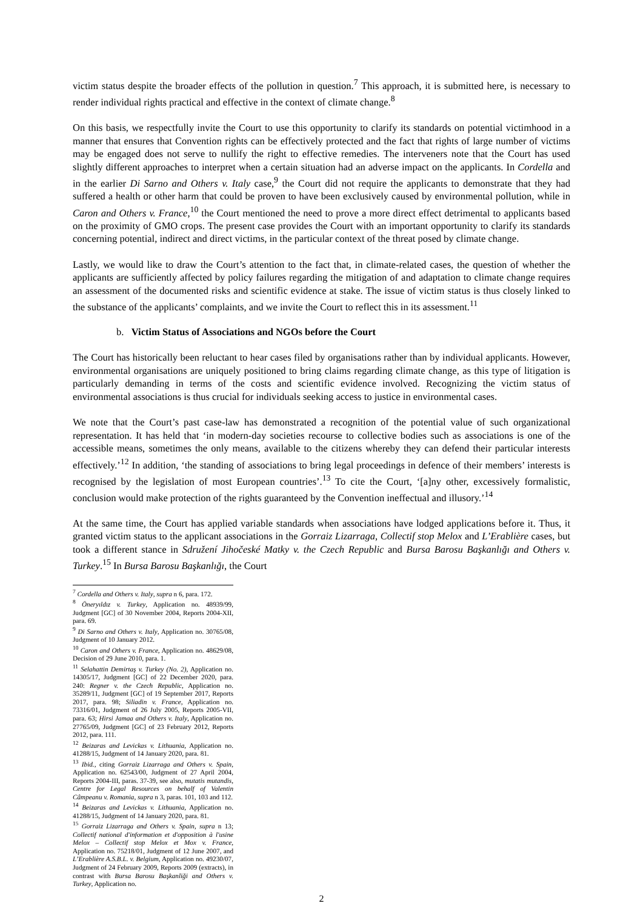victim status despite the broader effects of the pollution in question.<sup>7</sup> This approach, it is submitted here, is necessary to render individual rights practical and effective in the context of climate change.<sup>8</sup>
On this basis, we respectfully invite the Court to use this opportunity to clarify its standards on potential victimhood in a manner that ensures that Convention rights can be effectively protected and the fact that rights of large number of victims may be engaged does not serve to nullify the right to effective remedies. The interveners note that the Court has used slightly different approaches to interpret when a certain situation had an adverse impact on the applicants. In Cordella and in the earlier Di Sarno and Others v. Italy case,<sup>9</sup> the Court did not require the applicants to demonstrate that they had suffered a health or other harm that could be proven to have been exclusively caused by environmental pollution, while in Caron and Others v. France,<sup>10</sup> the Court mentioned the need to prove a more direct effect detrimental to applicants based on the proximity of GMO crops. The present case provides the Court with an important opportunity to clarify its standards concerning potential, indirect and direct victims, in the particular context of the threat posed by climate change.
Lastly, we would like to draw the Court’s attention to the fact that, in climate-related cases, the question of whether the applicants are sufficiently affected by policy failures regarding the mitigation of and adaptation to climate change requires an assessment of the documented risks and scientific evidence at stake. The issue of victim status is thus closely linked to the substance of the applicants’ complaints, and we invite the Court to reflect this in its assessment.<sup>11</sup>
b. Victim Status of Associations and NGOs before the Court
The Court has historically been reluctant to hear cases filed by organisations rather than by individual applicants. However, environmental organisations are uniquely positioned to bring claims regarding climate change, as this type of litigation is particularly demanding in terms of the costs and scientific evidence involved. Recognizing the victim status of environmental associations is thus crucial for individuals seeking access to justice in environmental cases.
We note that the Court’s past case-law has demonstrated a recognition of the potential value of such organizational representation. It has held that ‘in modern-day societies recourse to collective bodies such as associations is one of the accessible means, sometimes the only means, available to the citizens whereby they can defend their particular interests effectively.’<sup>12</sup> In addition, ‘the standing of associations to bring legal proceedings in defence of their members’ interests is recognised by the legislation of most European countries’.<sup>13</sup> To cite the Court, ‘[a]ny other, excessively formalistic, conclusion would make protection of the rights guaranteed by the Convention ineffectual and illusory.’<sup>14</sup>
At the same time, the Court has applied variable standards when associations have lodged applications before it. Thus, it granted victim status to the applicant associations in the Gorraiz Lizarraga, Collectif stop Melox and L’Erablière cases, but took a different stance in Sdružení Jihočeské Matky v. the Czech Republic and Bursa Barosu Başkanlığı and Others v. Turkey.<sup>15</sup> In Bursa Barosu Başkanlığı, the Court
<sup>7</sup> Cordella and Others v. Italy, supra n 6, para. 172.
<sup>8</sup> Öneryıldız v. Turkey, Application no. 48939/99, Judgment [GC] of 30 November 2004, Reports 2004-XII, para. 69.
<sup>9</sup> Di Sarno and Others v. Italy, Application no. 30765/08, Judgment of 10 January 2012.
<sup>10</sup> Caron and Others v. France, Application no. 48629/08, Decision of 29 June 2010, para. 1.
<sup>11</sup> Selahattin Demirtaş v. Turkey (No. 2), Application no. 14305/17, Judgment [GC] of 22 December 2020, para. 240: Regner v. the Czech Republic, Application no. 35289/11, Judgment [GC] of 19 September 2017, Reports 2017, para. 98; Siliadin v. France, Application no. 73316/01, Judgment of 26 July 2005, Reports 2005-VII, para. 63; Hirsi Jamaa and Others v. Italy, Application no. 27765/09, Judgment [GC] of 23 February 2012, Reports 2012, para. 111.
<sup>12</sup> Beizaras and Levickas v. Lithuania, Application no. 41288/15, Judgment of 14 January 2020, para. 81.
<sup>13</sup> Ibid., citing Gorraiz Lizarraga and Others v. Spain, Application no. 62543/00, Judgment of 27 April 2004, Reports 2004-III, paras. 37-39, see also, mutatis mutandis, Centre for Legal Resources on behalf of Valentin Câmpeanu v. Romania, supra n 3, paras. 101, 103 and 112.
<sup>14</sup> Beizaras and Levickas v. Lithuania, Application no. 41288/15, Judgment of 14 January 2020, para. 81.
<sup>15</sup> Gorraiz Lizarraga and Others v. Spain, supra n 13; Collectif national d'information et d'opposition à l'usine Melox – Collectif stop Melox et Mox v. France, Application no. 75218/01, Judgment of 12 June 2007, and L’Erablière A.S.B.L. v. Belgium, Application no. 49230/07, Judgment of 24 February 2009, Reports 2009 (extracts), in contrast with Bursa Barosu Başkanliği and Others v. Turkey, Application no.
2